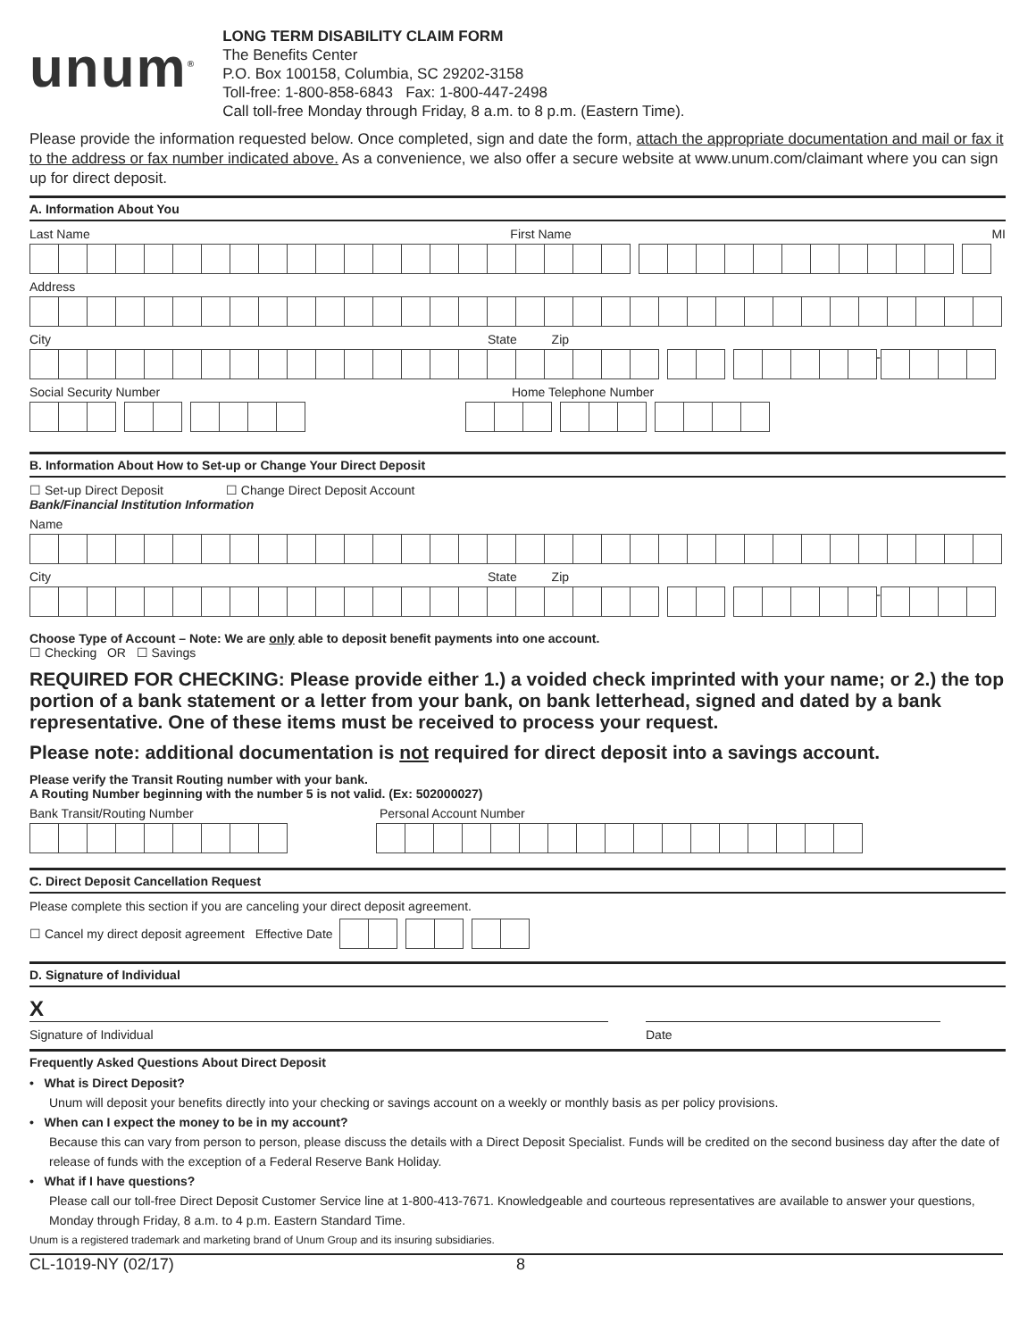unum<sup>®</sup>
LONG TERM DISABILITY CLAIM FORM
The Benefits Center
P.O. Box 100158, Columbia, SC 29202-3158
Toll-free: 1-800-858-6843 Fax: 1-800-447-2498
Call toll-free Monday through Friday, 8 a.m. to 8 p.m. (Eastern Time).
Please provide the information requested below. Once completed, sign and date the form, attach the appropriate documentation and mail or fax it to the address or fax number indicated above. As a convenience, we also offer a secure website at www.unum.com/claimant where you can sign up for direct deposit.
A. Information About You
Last Name First Name MI
Address
City State Zip
-
Social Security Number Home Telephone Number
B. Information About How to Set-up or Change Your Direct Deposit
☐ Set-up Direct Deposit ☐ Change Direct Deposit Account
Bank/Financial Institution Information
Name
City State Zip
-
Choose Type of Account – Note: We are only able to deposit benefit payments into one account.
☐ Checking OR ☐ Savings
REQUIRED FOR CHECKING: Please provide either 1.) a voided check imprinted with your name; or 2.) the top portion of a bank statement or a letter from your bank, on bank letterhead, signed and dated by a bank representative. One of these items must be received to process your request.
Please note: additional documentation is not required for direct deposit into a savings account.
Please verify the Transit Routing number with your bank.
A Routing Number beginning with the number 5 is not valid. (Ex: 502000027)
Bank Transit/Routing Number Personal Account Number
C. Direct Deposit Cancellation Request
Please complete this section if you are canceling your direct deposit agreement.
☐ Cancel my direct deposit agreement Effective Date
D. Signature of Individual
X
Signature of Individual Date
Frequently Asked Questions About Direct Deposit
• What is Direct Deposit?
Unum will deposit your benefits directly into your checking or savings account on a weekly or monthly basis as per policy provisions.
• When can I expect the money to be in my account?
Because this can vary from person to person, please discuss the details with a Direct Deposit Specialist. Funds will be credited on the second business day after the date of release of funds with the exception of a Federal Reserve Bank Holiday.
• What if I have questions?
Please call our toll-free Direct Deposit Customer Service line at 1-800-413-7671. Knowledgeable and courteous representatives are available to answer your questions, Monday through Friday, 8 a.m. to 4 p.m. Eastern Standard Time.
Unum is a registered trademark and marketing brand of Unum Group and its insuring subsidiaries.
CL-1019-NY (02/17) 8